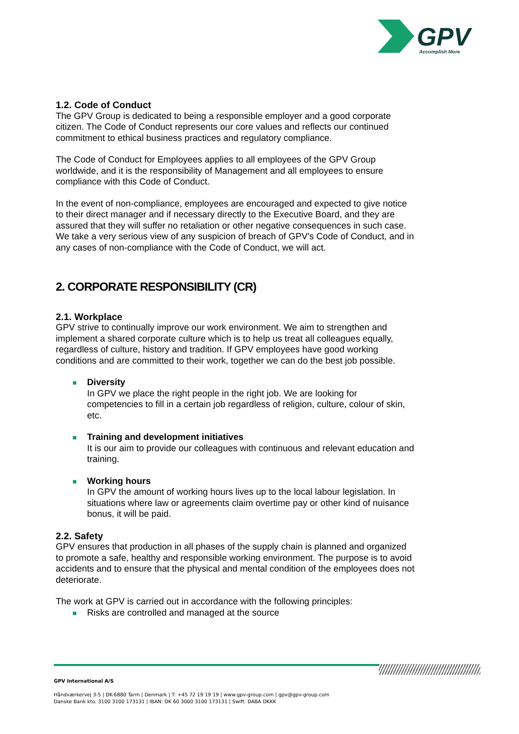GPV
Accomplish More
1.2. Code of Conduct
The GPV Group is dedicated to being a responsible employer and a good corporate citizen. The Code of Conduct represents our core values and reflects our continued commitment to ethical business practices and regulatory compliance.
The Code of Conduct for Employees applies to all employees of the GPV Group worldwide, and it is the responsibility of Management and all employees to ensure compliance with this Code of Conduct.
In the event of non-compliance, employees are encouraged and expected to give notice to their direct manager and if necessary directly to the Executive Board, and they are assured that they will suffer no retaliation or other negative consequences in such case. We take a very serious view of any suspicion of breach of GPV's Code of Conduct, and in any cases of non-compliance with the Code of Conduct, we will act.
2. CORPORATE RESPONSIBILITY (CR)
2.1. Workplace
GPV strive to continually improve our work environment. We aim to strengthen and implement a shared corporate culture which is to help us treat all colleagues equally, regardless of culture, history and tradition. If GPV employees have good working conditions and are committed to their work, together we can do the best job possible.
Diversity
In GPV we place the right people in the right job. We are looking for competencies to fill in a certain job regardless of religion, culture, colour of skin, etc.
Training and development initiatives
It is our aim to provide our colleagues with continuous and relevant education and training.
Working hours
In GPV the amount of working hours lives up to the local labour legislation. In situations where law or agreements claim overtime pay or other kind of nuisance bonus, it will be paid.
2.2. Safety
GPV ensures that production in all phases of the supply chain is planned and organized to promote a safe, healthy and responsible working environment. The purpose is to avoid accidents and to ensure that the physical and mental condition of the employees does not deteriorate.
The work at GPV is carried out in accordance with the following principles:
Risks are controlled and managed at the source
GPV International A/S
Håndværkervej 3-5 | DK-6880 Tarm | Denmark | T: +45 72 19 19 19 | www.gpv-group.com | gpv@gpv-group.com
Danske Bank kto. 3100 3100 173131 | IBAN: DK 60 3000 3100 173131 | Swift: DABA DKKK